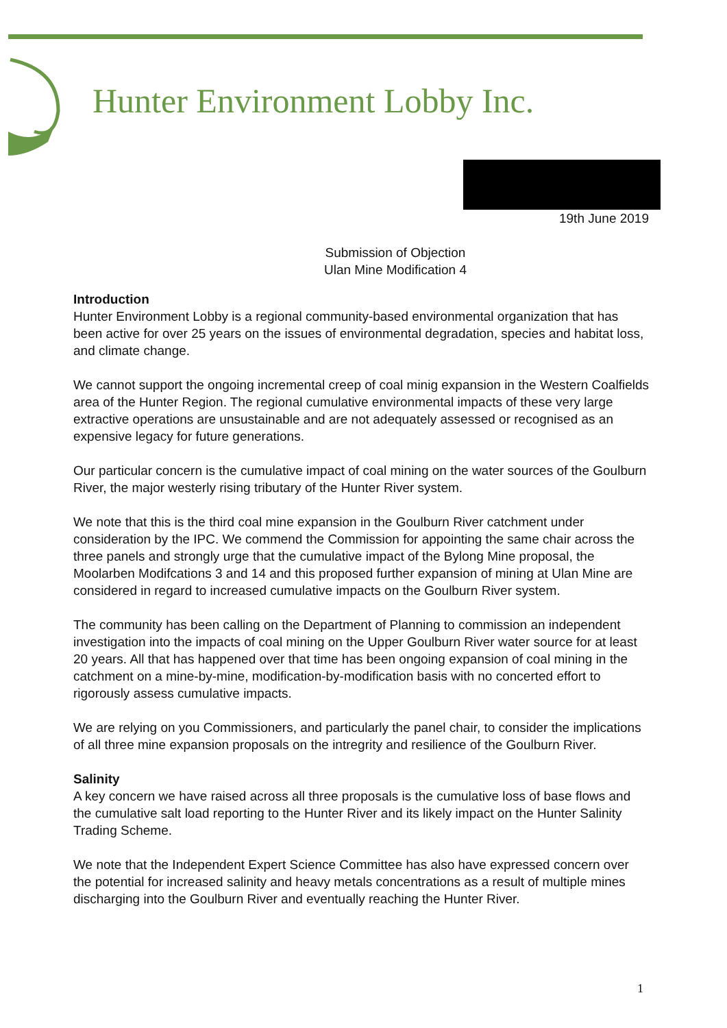Hunter Environment Lobby Inc.
19th June 2019
Submission of Objection
Ulan Mine Modification 4
Introduction
Hunter Environment Lobby is a regional community-based environmental organization that has been active for over 25 years on the issues of environmental degradation, species and habitat loss, and climate change.
We cannot support the ongoing incremental creep of coal minig expansion in the Western Coalfields area of the Hunter Region. The regional cumulative environmental impacts of these very large extractive operations are unsustainable and are not adequately assessed or recognised as an expensive legacy for future generations.
Our particular concern is the cumulative impact of coal mining on the water sources of the Goulburn River, the major westerly rising tributary of the Hunter River system.
We note that this is the third coal mine expansion in the Goulburn River catchment under consideration by the IPC. We commend the Commission for appointing the same chair across the three panels and strongly urge that the cumulative impact of the Bylong Mine proposal, the Moolarben Modifcations 3 and 14 and this proposed further expansion of mining at Ulan Mine are considered in regard to increased cumulative impacts on the Goulburn River system.
The community has been calling on the Department of Planning to commission an independent investigation into the impacts of coal mining on the Upper Goulburn River water source for at least 20 years. All that has happened over that time has been ongoing expansion of coal mining in the catchment on a mine-by-mine, modification-by-modification basis with no concerted effort to rigorously assess cumulative impacts.
We are relying on you Commissioners, and particularly the panel chair, to consider the implications of all three mine expansion proposals on the intregrity and resilience of the Goulburn River.
Salinity
A key concern we have raised across all three proposals is the cumulative loss of base flows and the cumulative salt load reporting to the Hunter River and its likely impact on the Hunter Salinity Trading Scheme.
We note that the Independent Expert Science Committee has also have expressed concern over the potential for increased salinity and heavy metals concentrations as a result of multiple mines discharging into the Goulburn River and eventually reaching the Hunter River.
1